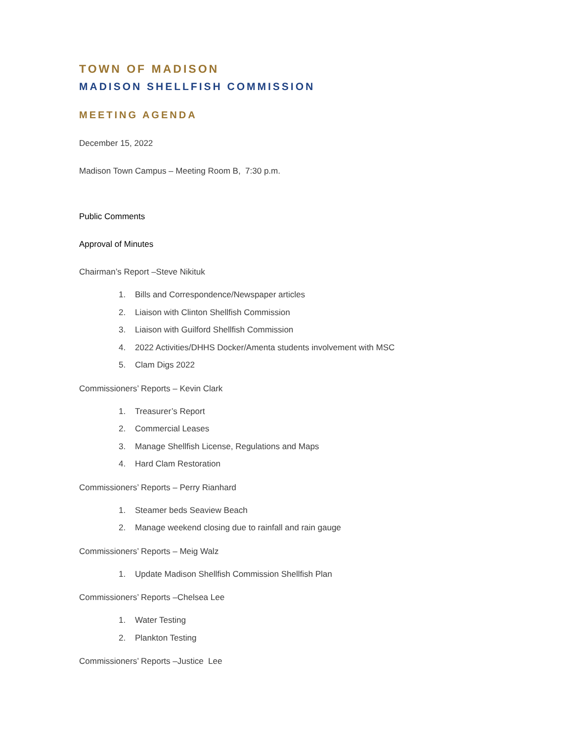TOWN OF MADISON
MADISON SHELLFISH COMMISSION
MEETING AGENDA
December 15, 2022
Madison Town Campus – Meeting Room B, 7:30 p.m.
Public Comments
Approval of Minutes
Chairman’s Report –Steve Nikituk
1. Bills and Correspondence/Newspaper articles
2. Liaison with Clinton Shellfish Commission
3. Liaison with Guilford Shellfish Commission
4. 2022 Activities/DHHS Docker/Amenta students involvement with MSC
5. Clam Digs 2022
Commissioners’ Reports – Kevin Clark
1. Treasurer’s Report
2. Commercial Leases
3. Manage Shellfish License, Regulations and Maps
4. Hard Clam Restoration
Commissioners’ Reports – Perry Rianhard
1. Steamer beds Seaview Beach
2. Manage weekend closing due to rainfall and rain gauge
Commissioners’ Reports – Meig Walz
1. Update Madison Shellfish Commission Shellfish Plan
Commissioners’ Reports –Chelsea Lee
1. Water Testing
2. Plankton Testing
Commissioners’ Reports –Justice Lee